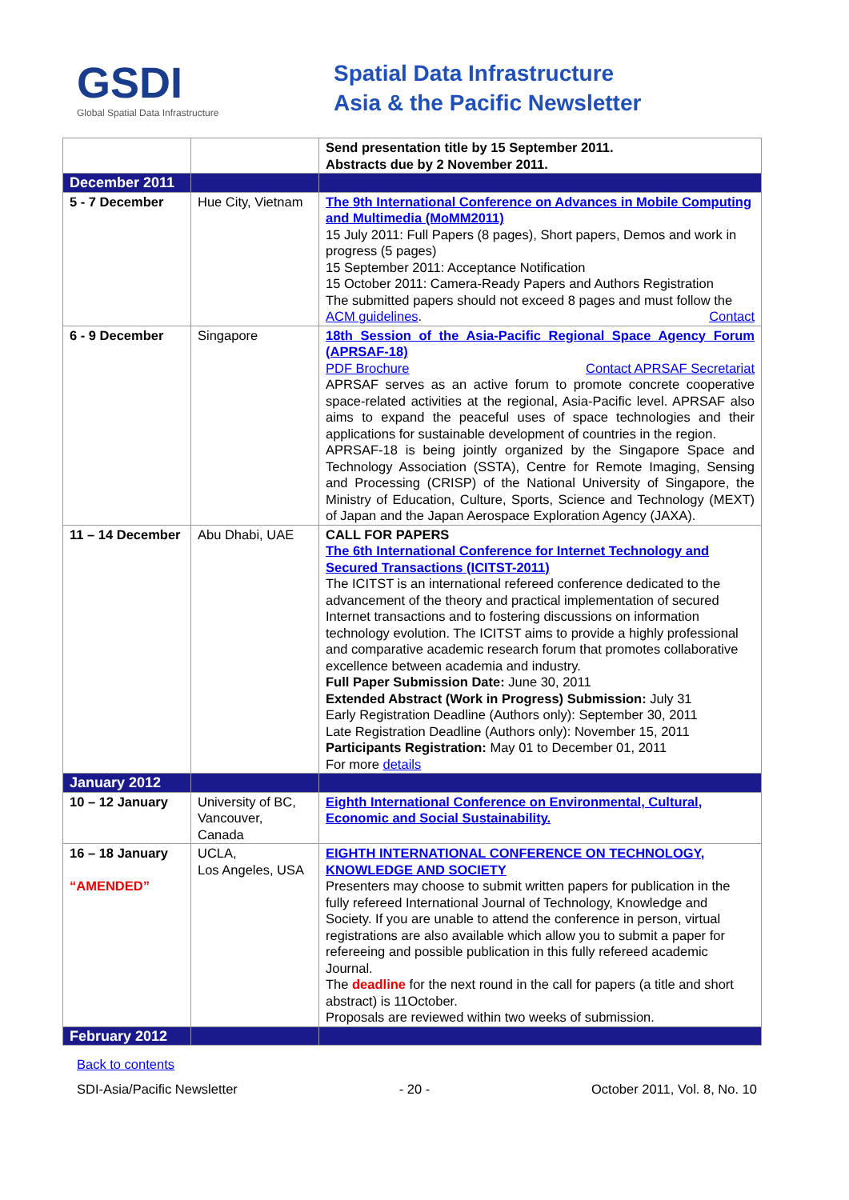GSDI
Global Spatial Data Infrastructure
Spatial Data Infrastructure
Asia & the Pacific Newsletter
| | | Send presentation title by 15 September 2011. Abstracts due by 2 November 2011. |
| December 2011 | | |
| 5 - 7 December | Hue City, Vietnam | The 9th International Conference on Advances in Mobile Computing and Multimedia (MoMM2011) 15 July 2011: Full Papers (8 pages), Short papers, Demos and work in progress (5 pages) 15 September 2011: Acceptance Notification 15 October 2011: Camera-Ready Papers and Authors Registration The submitted papers should not exceed 8 pages and must follow the ACM guidelines . Contact |
| 6 - 9 December | Singapore | 18th Session of the Asia-Pacific Regional Space Agency Forum (APRSAF-18) PDF Brochure Contact APRSAF Secretariat APRSAF serves as an active forum to promote concrete cooperative space-related activities at the regional, Asia-Pacific level. APRSAF also aims to expand the peaceful uses of space technologies and their applications for sustainable development of countries in the region. APRSAF-18 is being jointly organized by the Singapore Space and Technology Association (SSTA), Centre for Remote Imaging, Sensing and Processing (CRISP) of the National University of Singapore, the Ministry of Education, Culture, Sports, Science and Technology (MEXT) of Japan and the Japan Aerospace Exploration Agency (JAXA). |
| 11 – 14 December | Abu Dhabi, UAE | CALL FOR PAPERS The 6th International Conference for Internet Technology and Secured Transactions (ICITST-2011) The ICITST is an international refereed conference dedicated to the advancement of the theory and practical implementation of secured Internet transactions and to fostering discussions on information technology evolution. The ICITST aims to provide a highly professional and comparative academic research forum that promotes collaborative excellence between academia and industry. Full Paper Submission Date: June 30, 2011 Extended Abstract (Work in Progress) Submission: July 31 Early Registration Deadline (Authors only): September 30, 2011 Late Registration Deadline (Authors only): November 15, 2011 Participants Registration: May 01 to December 01, 2011 For more details |
| January 2012 | | |
| 10 – 12 January | University of BC, Vancouver, Canada | Eighth International Conference on Environmental, Cultural, Economic and Social Sustainability. |
| 16 – 18 January “AMENDED” | UCLA, Los Angeles, USA | EIGHTH INTERNATIONAL CONFERENCE ON TECHNOLOGY, KNOWLEDGE AND SOCIETY Presenters may choose to submit written papers for publication in the fully refereed International Journal of Technology, Knowledge and Society. If you are unable to attend the conference in person, virtual registrations are also available which allow you to submit a paper for refereeing and possible publication in this fully refereed academic Journal. The deadline for the next round in the call for papers (a title and short abstract) is 11October. Proposals are reviewed within two weeks of submission. |
| February 2012 | | |
Back to contents
SDI-Asia/Pacific Newsletter - 20 - October 2011, Vol. 8, No. 10